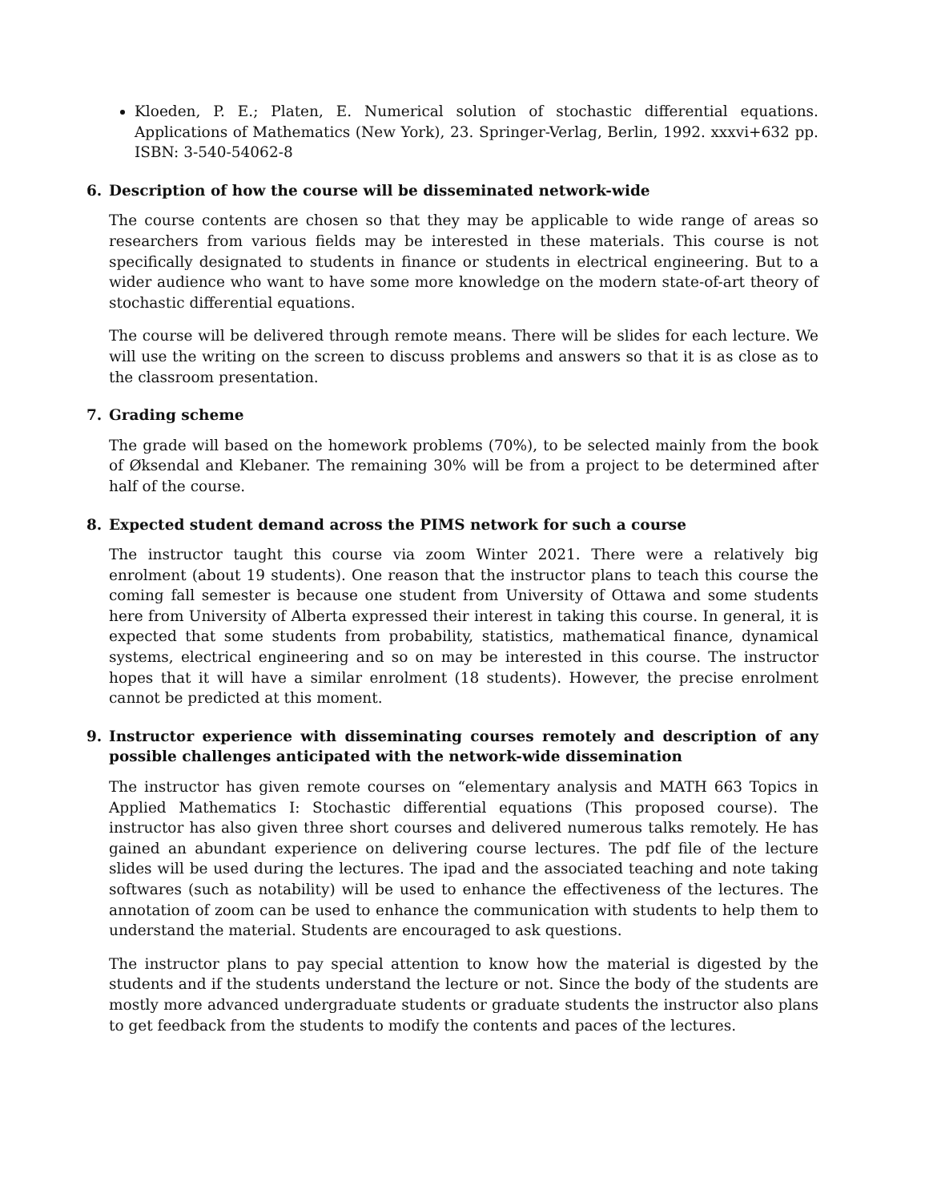Kloeden, P. E.; Platen, E. Numerical solution of stochastic differential equations. Applications of Mathematics (New York), 23. Springer-Verlag, Berlin, 1992. xxxvi+632 pp. ISBN: 3-540-54062-8
6. Description of how the course will be disseminated network-wide
The course contents are chosen so that they may be applicable to wide range of areas so researchers from various fields may be interested in these materials. This course is not specifically designated to students in finance or students in electrical engineering. But to a wider audience who want to have some more knowledge on the modern state-of-art theory of stochastic differential equations.
The course will be delivered through remote means. There will be slides for each lecture. We will use the writing on the screen to discuss problems and answers so that it is as close as to the classroom presentation.
7. Grading scheme
The grade will based on the homework problems (70%), to be selected mainly from the book of Øksendal and Klebaner. The remaining 30% will be from a project to be determined after half of the course.
8. Expected student demand across the PIMS network for such a course
The instructor taught this course via zoom Winter 2021. There were a relatively big enrolment (about 19 students). One reason that the instructor plans to teach this course the coming fall semester is because one student from University of Ottawa and some students here from University of Alberta expressed their interest in taking this course. In general, it is expected that some students from probability, statistics, mathematical finance, dynamical systems, electrical engineering and so on may be interested in this course. The instructor hopes that it will have a similar enrolment (18 students). However, the precise enrolment cannot be predicted at this moment.
9. Instructor experience with disseminating courses remotely and description of any possible challenges anticipated with the network-wide dissemination
The instructor has given remote courses on “elementary analysis and MATH 663 Topics in Applied Mathematics I: Stochastic differential equations (This proposed course). The instructor has also given three short courses and delivered numerous talks remotely. He has gained an abundant experience on delivering course lectures. The pdf file of the lecture slides will be used during the lectures. The ipad and the associated teaching and note taking softwares (such as notability) will be used to enhance the effectiveness of the lectures. The annotation of zoom can be used to enhance the communication with students to help them to understand the material. Students are encouraged to ask questions.
The instructor plans to pay special attention to know how the material is digested by the students and if the students understand the lecture or not. Since the body of the students are mostly more advanced undergraduate students or graduate students the instructor also plans to get feedback from the students to modify the contents and paces of the lectures.